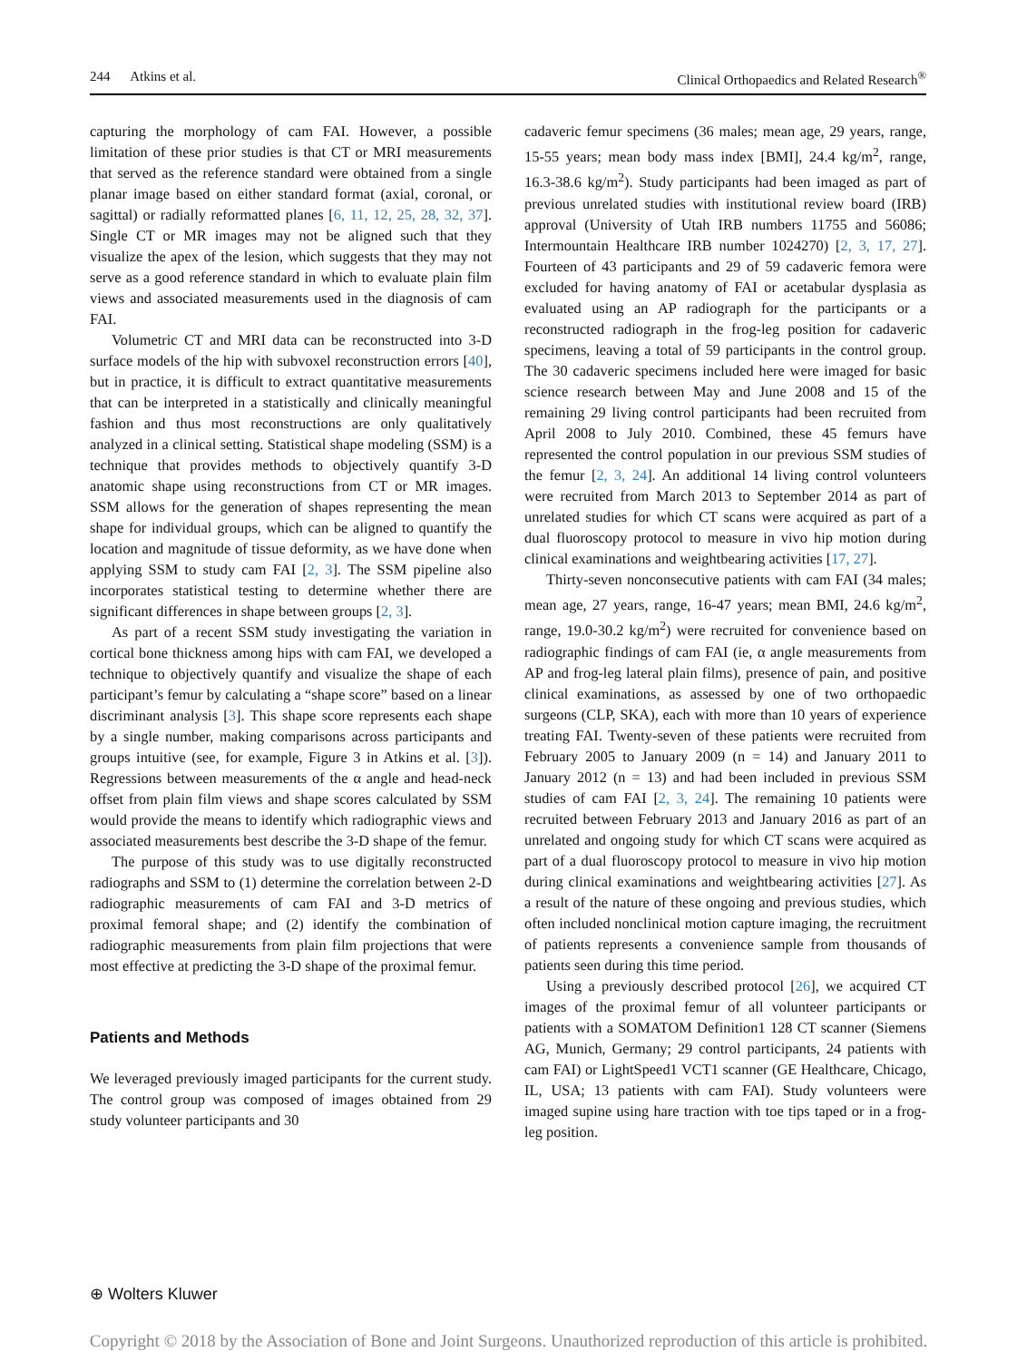244 Atkins et al. Clinical Orthopaedics and Related Research<sup>®</sup>
capturing the morphology of cam FAI. However, a possible limitation of these prior studies is that CT or MRI measurements that served as the reference standard were obtained from a single planar image based on either standard format (axial, coronal, or sagittal) or radially reformatted planes [6, 11, 12, 25, 28, 32, 37]. Single CT or MR images may not be aligned such that they visualize the apex of the lesion, which suggests that they may not serve as a good reference standard in which to evaluate plain film views and associated measurements used in the diagnosis of cam FAI.
Volumetric CT and MRI data can be reconstructed into 3-D surface models of the hip with subvoxel reconstruction errors [40], but in practice, it is difficult to extract quantitative measurements that can be interpreted in a statistically and clinically meaningful fashion and thus most reconstructions are only qualitatively analyzed in a clinical setting. Statistical shape modeling (SSM) is a technique that provides methods to objectively quantify 3-D anatomic shape using reconstructions from CT or MR images. SSM allows for the generation of shapes representing the mean shape for individual groups, which can be aligned to quantify the location and magnitude of tissue deformity, as we have done when applying SSM to study cam FAI [2, 3]. The SSM pipeline also incorporates statistical testing to determine whether there are significant differences in shape between groups [2, 3].
As part of a recent SSM study investigating the variation in cortical bone thickness among hips with cam FAI, we developed a technique to objectively quantify and visualize the shape of each participant’s femur by calculating a “shape score” based on a linear discriminant analysis [3]. This shape score represents each shape by a single number, making comparisons across participants and groups intuitive (see, for example, Figure 3 in Atkins et al. [3]). Regressions between measurements of the α angle and head-neck offset from plain film views and shape scores calculated by SSM would provide the means to identify which radiographic views and associated measurements best describe the 3-D shape of the femur.
The purpose of this study was to use digitally reconstructed radiographs and SSM to (1) determine the correlation between 2-D radiographic measurements of cam FAI and 3-D metrics of proximal femoral shape; and (2) identify the combination of radiographic measurements from plain film projections that were most effective at predicting the 3-D shape of the proximal femur.
Patients and Methods
We leveraged previously imaged participants for the current study. The control group was composed of images obtained from 29 study volunteer participants and 30
cadaveric femur specimens (36 males; mean age, 29 years, range, 15-55 years; mean body mass index [BMI], 24.4 kg/m<sup>2</sup>, range, 16.3-38.6 kg/m<sup>2</sup>). Study participants had been imaged as part of previous unrelated studies with institutional review board (IRB) approval (University of Utah IRB numbers 11755 and 56086; Intermountain Healthcare IRB number 1024270) [2, 3, 17, 27]. Fourteen of 43 participants and 29 of 59 cadaveric femora were excluded for having anatomy of FAI or acetabular dysplasia as evaluated using an AP radiograph for the participants or a reconstructed radiograph in the frog-leg position for cadaveric specimens, leaving a total of 59 participants in the control group. The 30 cadaveric specimens included here were imaged for basic science research between May and June 2008 and 15 of the remaining 29 living control participants had been recruited from April 2008 to July 2010. Combined, these 45 femurs have represented the control population in our previous SSM studies of the femur [2, 3, 24]. An additional 14 living control volunteers were recruited from March 2013 to September 2014 as part of unrelated studies for which CT scans were acquired as part of a dual fluoroscopy protocol to measure in vivo hip motion during clinical examinations and weightbearing activities [17, 27].
Thirty-seven nonconsecutive patients with cam FAI (34 males; mean age, 27 years, range, 16-47 years; mean BMI, 24.6 kg/m<sup>2</sup>, range, 19.0-30.2 kg/m<sup>2</sup>) were recruited for convenience based on radiographic findings of cam FAI (ie, α angle measurements from AP and frog-leg lateral plain films), presence of pain, and positive clinical examinations, as assessed by one of two orthopaedic surgeons (CLP, SKA), each with more than 10 years of experience treating FAI. Twenty-seven of these patients were recruited from February 2005 to January 2009 (n = 14) and January 2011 to January 2012 (n = 13) and had been included in previous SSM studies of cam FAI [2, 3, 24]. The remaining 10 patients were recruited between February 2013 and January 2016 as part of an unrelated and ongoing study for which CT scans were acquired as part of a dual fluoroscopy protocol to measure in vivo hip motion during clinical examinations and weightbearing activities [27]. As a result of the nature of these ongoing and previous studies, which often included nonclinical motion capture imaging, the recruitment of patients represents a convenience sample from thousands of patients seen during this time period.
Using a previously described protocol [26], we acquired CT images of the proximal femur of all volunteer participants or patients with a SOMATOM Definition1 128 CT scanner (Siemens AG, Munich, Germany; 29 control participants, 24 patients with cam FAI) or LightSpeed1 VCT1 scanner (GE Healthcare, Chicago, IL, USA; 13 patients with cam FAI). Study volunteers were imaged supine using hare traction with toe tips taped or in a frog-leg position.
⊕ Wolters Kluwer
Copyright © 2018 by the Association of Bone and Joint Surgeons. Unauthorized reproduction of this article is prohibited.